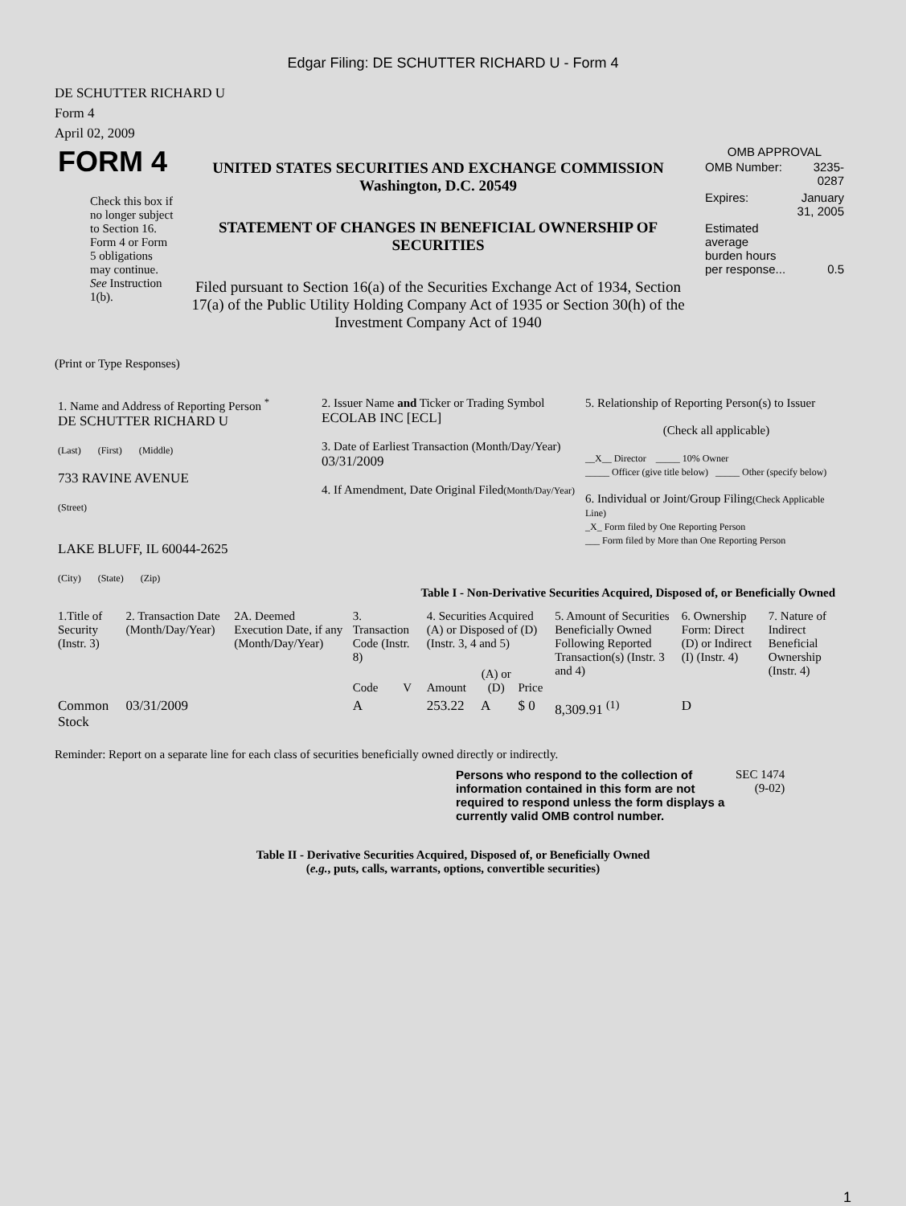Edgar Filing: DE SCHUTTER RICHARD U - Form 4
DE SCHUTTER RICHARD U
Form 4
April 02, 2009
| FORM 4 Check this box if no longer subject to Section 16. Form 4 or Form 5 obligations may continue. See Instruction 1(b). | UNITED STATES SECURITIES AND EXCHANGE COMMISSION Washington, D.C. 20549 STATEMENT OF CHANGES IN BENEFICIAL OWNERSHIP OF SECURITIES Filed pursuant to Section 16(a) of the Securities Exchange Act of 1934, Section 17(a) of the Public Utility Holding Company Act of 1935 or Section 30(h) of the Investment Company Act of 1940 | OMB APPROVAL / OMB Number: / 3235-0287 / / Expires: / January 31, 2005 / / Estimated average burden hours per response... / 0.5 / |
(Print or Type Responses)
| 1. Name and Address of Reporting Person <sup>*</sup> DE SCHUTTER RICHARD U (Last) (First) (Middle) 733 RAVINE AVENUE (Street) LAKE BLUFF, IL 60044-2625 (City) (State) (Zip) | 2. Issuer Name and Ticker or Trading Symbol ECOLAB INC [ECL] 3. Date of Earliest Transaction (Month/Day/Year) 03/31/2009 4. If Amendment, Date Original Filed (Month/Day/Year) | 5. Relationship of Reporting Person(s) to Issuer (Check all applicable) __X__ Director _____ 10% Owner _____ Officer (give title below) _____ Other (specify below) 6. Individual or Joint/Group Filing (Check Applicable Line) _X_ Form filed by One Reporting Person ___ Form filed by More than One Reporting Person |
Table I - Non-Derivative Securities Acquired, Disposed of, or Beneficially Owned
| 1.Title of Security (Instr. 3) | 2. Transaction Date (Month/Day/Year) | 2A. Deemed Execution Date, if any (Month/Day/Year) | 3. Transaction Code (Instr. 8) | | 4. Securities Acquired (A) or Disposed of (D) (Instr. 3, 4 and 5) | | | 5. Amount of Securities Beneficially Owned Following Reported Transaction(s) (Instr. 3 and 4) | 6. Ownership Form: Direct (D) or Indirect (I) (Instr. 4) | 7. Nature of Indirect Beneficial Ownership (Instr. 4) |
| --- | --- | --- | --- | --- | --- | --- | --- | --- | --- | --- |
| | | | Code | V | Amount | (A) or (D) | Price | | | |
| Common Stock | 03/31/2009 | | A | | 253.22 | A | $ 0 | 8,309.91 <sup>(1)</sup> | D | |
Reminder: Report on a separate line for each class of securities beneficially owned directly or indirectly.
| Persons who respond to the collection of information contained in this form are not required to respond unless the form displays a currently valid OMB control number. | SEC 1474 (9-02) |
Table II - Derivative Securities Acquired, Disposed of, or Beneficially Owned
(e.g., puts, calls, warrants, options, convertible securities)
1